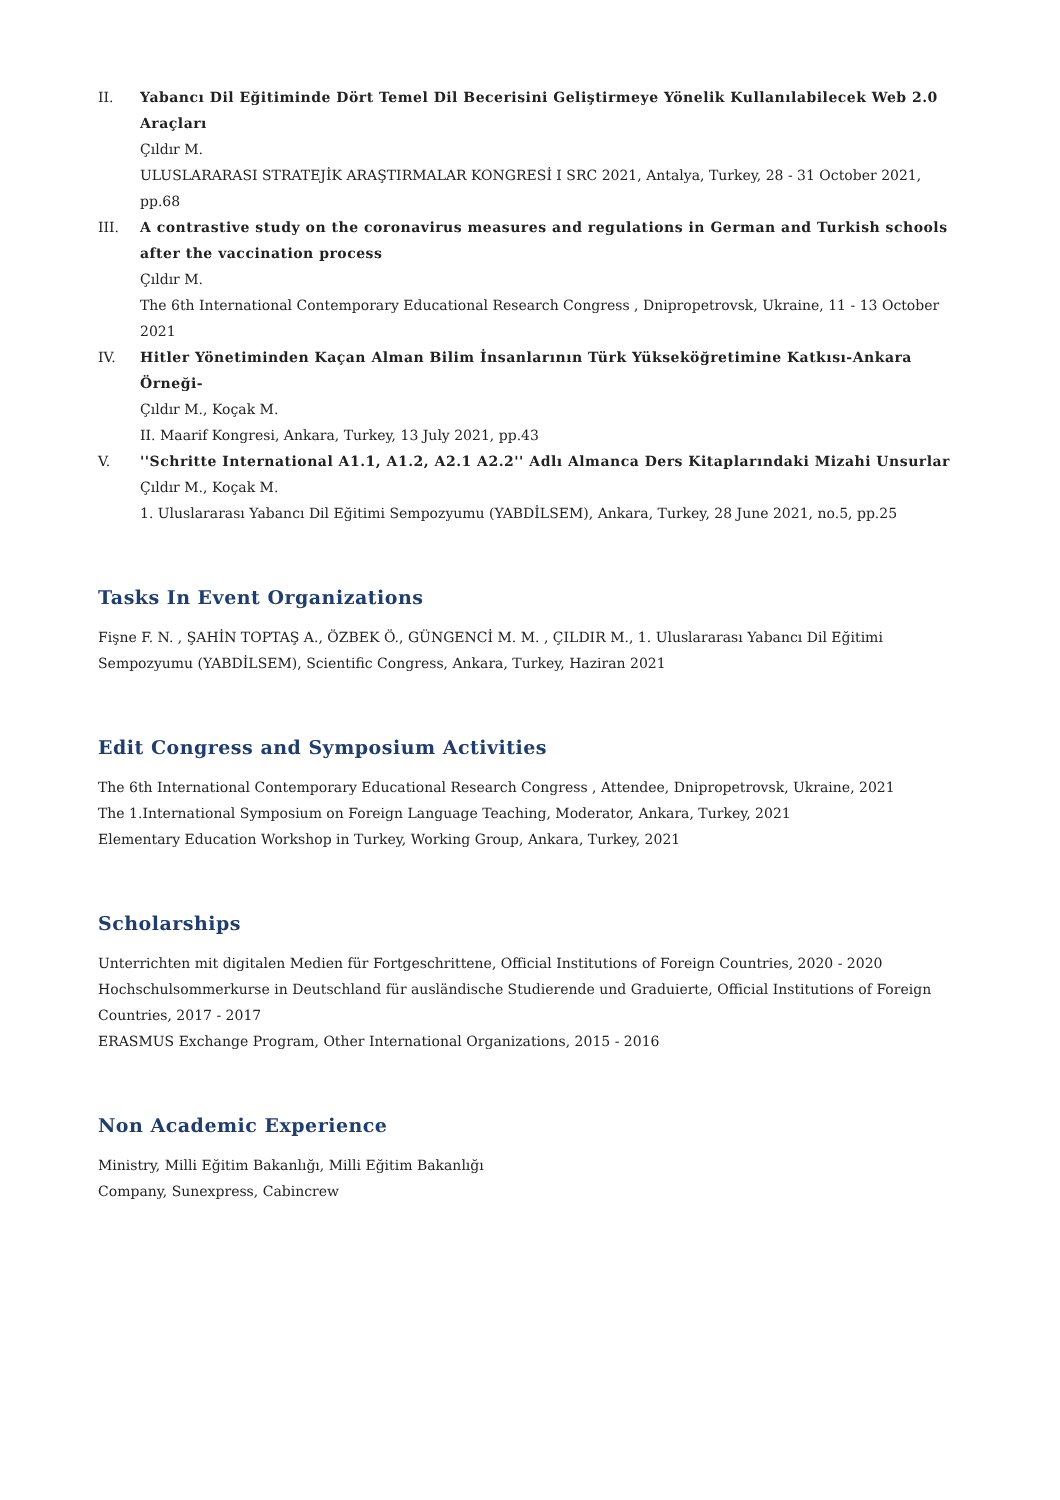II. Yabancı Dil Eğitiminde Dört Temel Dil Becerisini Geliştirmeye Yönelik Kullanılabilecek Web 2.0 Araçları
Çıldır M.
ULUSLARARASI STRATEJİK ARAŞTIRMALAR KONGRESİ I SRC 2021, Antalya, Turkey, 28 - 31 October 2021, pp.68
III. A contrastive study on the coronavirus measures and regulations in German and Turkish schools after the vaccination process
Çıldır M.
The 6th International Contemporary Educational Research Congress , Dnipropetrovsk, Ukraine, 11 - 13 October 2021
IV. Hitler Yönetiminden Kaçan Alman Bilim İnsanlarının Türk Yükseköğretimine Katkısı-Ankara Örneği-
Çıldır M., Koçak M.
II. Maarif Kongresi, Ankara, Turkey, 13 July 2021, pp.43
V. ''Schritte International A1.1, A1.2, A2.1 A2.2'' Adlı Almanca Ders Kitaplarındaki Mizahi Unsurlar
Çıldır M., Koçak M.
1. Uluslararası Yabancı Dil Eğitimi Sempozyumu (YABDİLSEM), Ankara, Turkey, 28 June 2021, no.5, pp.25
Tasks In Event Organizations
Fişne F. N. , ŞAHİN TOPTAŞ A., ÖZBEK Ö., GÜNGENCİ M. M. , ÇILDIR M., 1. Uluslararası Yabancı Dil Eğitimi Sempozyumu (YABDİLSEM), Scientific Congress, Ankara, Turkey, Haziran 2021
Edit Congress and Symposium Activities
The 6th International Contemporary Educational Research Congress , Attendee, Dnipropetrovsk, Ukraine, 2021
The 1.International Symposium on Foreign Language Teaching, Moderator, Ankara, Turkey, 2021
Elementary Education Workshop in Turkey, Working Group, Ankara, Turkey, 2021
Scholarships
Unterrichten mit digitalen Medien für Fortgeschrittene, Official Institutions of Foreign Countries, 2020 - 2020
Hochschulsommerkurse in Deutschland für ausländische Studierende und Graduierte, Official Institutions of Foreign Countries, 2017 - 2017
ERASMUS Exchange Program, Other International Organizations, 2015 - 2016
Non Academic Experience
Ministry, Milli Eğitim Bakanlığı, Milli Eğitim Bakanlığı
Company, Sunexpress, Cabincrew